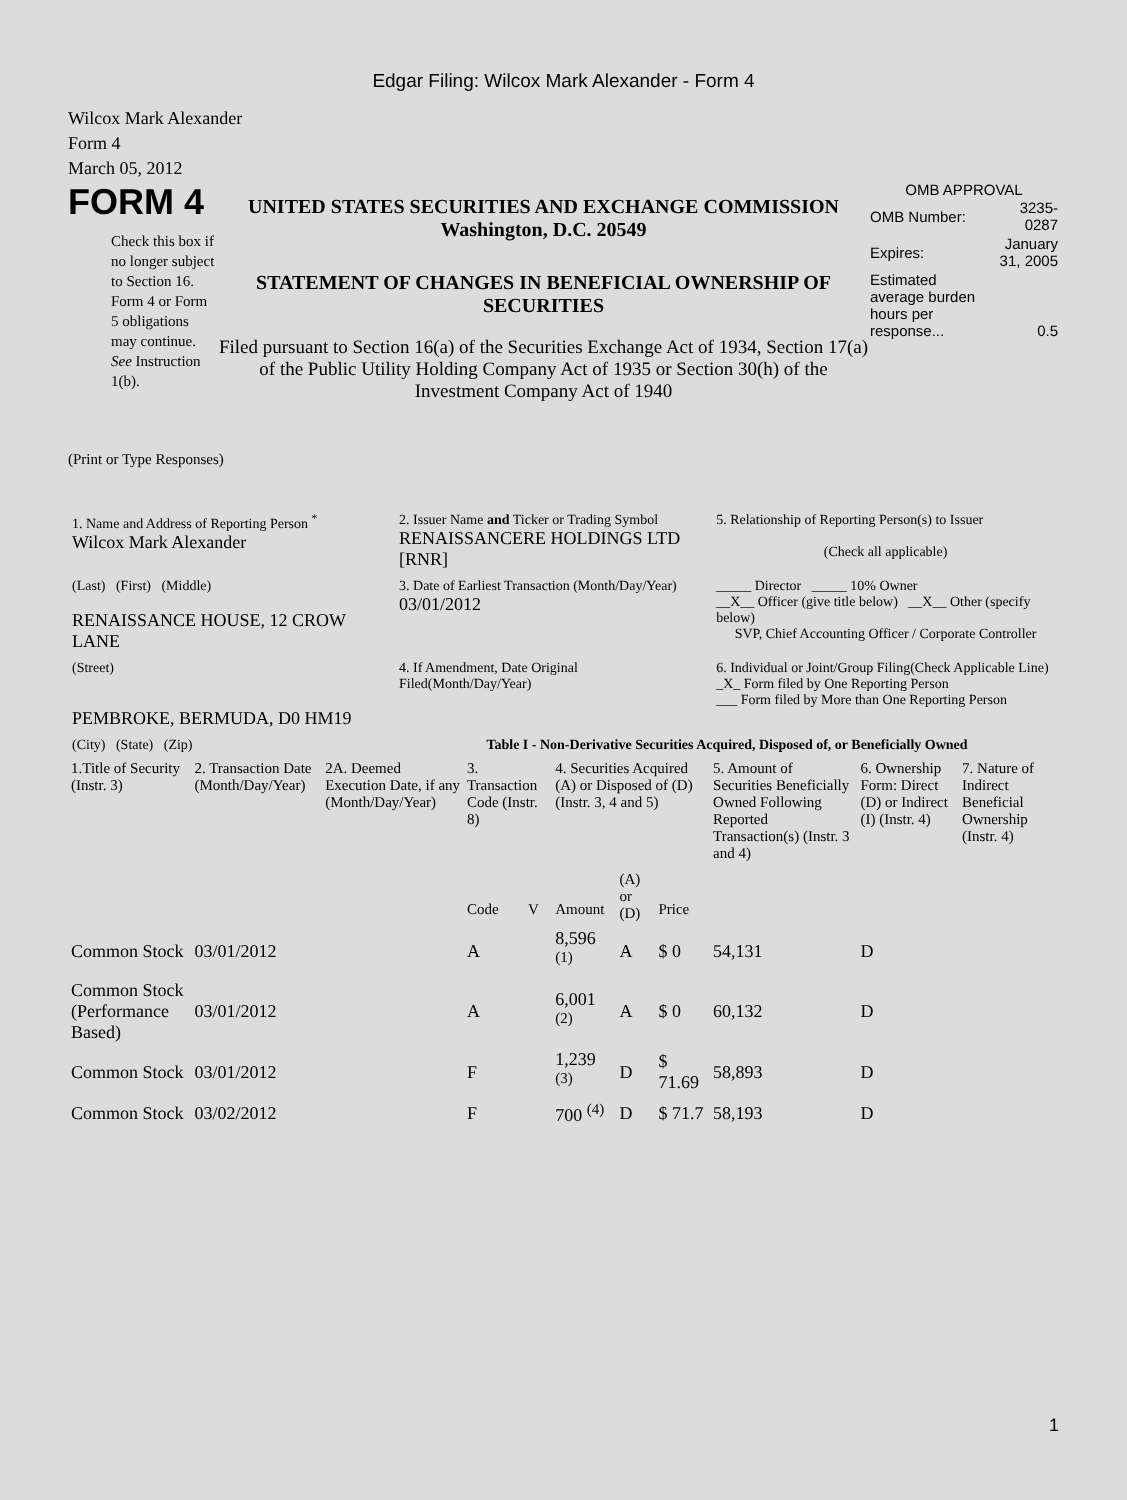Edgar Filing: Wilcox Mark Alexander - Form 4
Wilcox Mark Alexander
Form 4
March 05, 2012
FORM 4
Check this box if no longer subject to Section 16. Form 4 or Form 5 obligations may continue. See Instruction 1(b).
UNITED STATES SECURITIES AND EXCHANGE COMMISSION
Washington, D.C. 20549
STATEMENT OF CHANGES IN BENEFICIAL OWNERSHIP OF SECURITIES
Filed pursuant to Section 16(a) of the Securities Exchange Act of 1934, Section 17(a) of the Public Utility Holding Company Act of 1935 or Section 30(h) of the Investment Company Act of 1940
OMB APPROVAL
| OMB Number: | 3235-0287 |
| Expires: | January 31, 2005 |
| Estimated average burden hours per response... | 0.5 |
(Print or Type Responses)
| 1. Name and Address of Reporting Person <sup>*</sup> Wilcox Mark Alexander | 2. Issuer Name and Ticker or Trading Symbol RENAISSANCERE HOLDINGS LTD [RNR] | 5. Relationship of Reporting Person(s) to Issuer (Check all applicable) |
| (Last) (First) (Middle) RENAISSANCE HOUSE, 12 CROW LANE | 3. Date of Earliest Transaction (Month/Day/Year) 03/01/2012 | _____ Director _____ 10% Owner __X__ Officer (give title below) __X__ Other (specify below) SVP, Chief Accounting Officer / Corporate Controller |
| (Street) PEMBROKE, BERMUDA, D0 HM19 | 4. If Amendment, Date Original Filed(Month/Day/Year) | 6. Individual or Joint/Group Filing(Check Applicable Line) _X_ Form filed by One Reporting Person ___ Form filed by More than One Reporting Person |
| (City) (State) (Zip) | Table I - Non-Derivative Securities Acquired, Disposed of, or Beneficially Owned | |
| 1.Title of Security (Instr. 3) | 2. Transaction Date (Month/Day/Year) | 2A. Deemed Execution Date, if any (Month/Day/Year) | 3. Transaction Code (Instr. 8) | | 4. Securities Acquired (A) or Disposed of (D) (Instr. 3, 4 and 5) | | | 5. Amount of Securities Beneficially Owned Following Reported Transaction(s) (Instr. 3 and 4) | 6. Ownership Form: Direct (D) or Indirect (I) (Instr. 4) | 7. Nature of Indirect Beneficial Ownership (Instr. 4) |
| --- | --- | --- | --- | --- | --- | --- | --- | --- | --- | --- |
| | | | Code | V | Amount | (A) or (D) | Price | | | |
| Common Stock | 03/01/2012 | | A | | 8,596 <sup>(1)</sup> | A | $ 0 | 54,131 | D | |
| Common Stock (Performance Based) | 03/01/2012 | | A | | 6,001 <sup>(2)</sup> | A | $ 0 | 60,132 | D | |
| Common Stock | 03/01/2012 | | F | | 1,239 <sup>(3)</sup> | D | $ 71.69 | 58,893 | D | |
| Common Stock | 03/02/2012 | | F | | 700 <sup>(4)</sup> | D | $ 71.7 | 58,193 | D | |
1